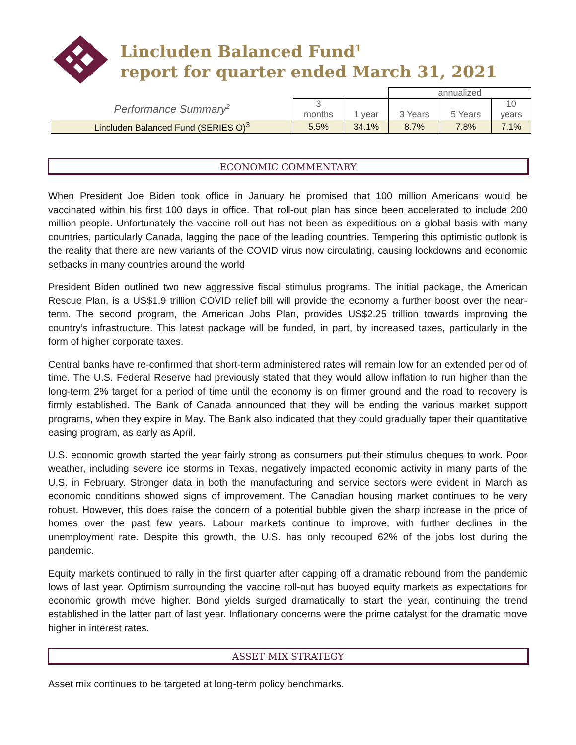Lincluden Balanced Fund<sup>1</sup>
report for quarter ended March 31, 2021
| | | | annualized | | |
| Performance Summary<sup>2</sup> | 3 months | 1 year | 3 Years | 5 Years | 10 years |
| Lincluden Balanced Fund (SERIES O)<sup>3</sup> | 5.5% | 34.1% | 8.7% | 7.8% | 7.1% |
ECONOMIC COMMENTARY
When President Joe Biden took office in January he promised that 100 million Americans would be vaccinated within his first 100 days in office. That roll-out plan has since been accelerated to include 200 million people. Unfortunately the vaccine roll-out has not been as expeditious on a global basis with many countries, particularly Canada, lagging the pace of the leading countries. Tempering this optimistic outlook is the reality that there are new variants of the COVID virus now circulating, causing lockdowns and economic setbacks in many countries around the world
President Biden outlined two new aggressive fiscal stimulus programs. The initial package, the American Rescue Plan, is a US$1.9 trillion COVID relief bill will provide the economy a further boost over the near-term. The second program, the American Jobs Plan, provides US$2.25 trillion towards improving the country’s infrastructure. This latest package will be funded, in part, by increased taxes, particularly in the form of higher corporate taxes.
Central banks have re-confirmed that short-term administered rates will remain low for an extended period of time. The U.S. Federal Reserve had previously stated that they would allow inflation to run higher than the long-term 2% target for a period of time until the economy is on firmer ground and the road to recovery is firmly established. The Bank of Canada announced that they will be ending the various market support programs, when they expire in May. The Bank also indicated that they could gradually taper their quantitative easing program, as early as April.
U.S. economic growth started the year fairly strong as consumers put their stimulus cheques to work. Poor weather, including severe ice storms in Texas, negatively impacted economic activity in many parts of the U.S. in February. Stronger data in both the manufacturing and service sectors were evident in March as economic conditions showed signs of improvement. The Canadian housing market continues to be very robust. However, this does raise the concern of a potential bubble given the sharp increase in the price of homes over the past few years. Labour markets continue to improve, with further declines in the unemployment rate. Despite this growth, the U.S. has only recouped 62% of the jobs lost during the pandemic.
Equity markets continued to rally in the first quarter after capping off a dramatic rebound from the pandemic lows of last year. Optimism surrounding the vaccine roll-out has buoyed equity markets as expectations for economic growth move higher. Bond yields surged dramatically to start the year, continuing the trend established in the latter part of last year. Inflationary concerns were the prime catalyst for the dramatic move higher in interest rates.
ASSET MIX STRATEGY
Asset mix continues to be targeted at long-term policy benchmarks.